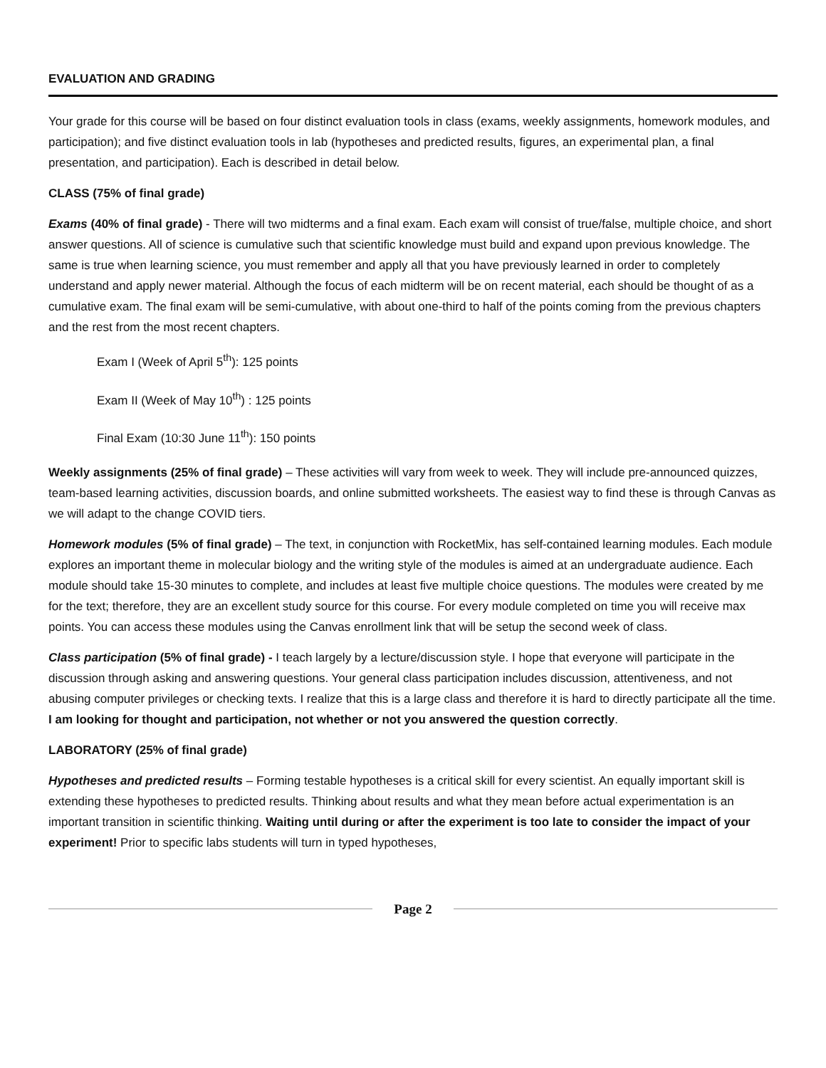EVALUATION AND GRADING
Your grade for this course will be based on four distinct evaluation tools in class (exams, weekly assignments, homework modules, and participation); and five distinct evaluation tools in lab (hypotheses and predicted results, figures, an experimental plan, a final presentation, and participation). Each is described in detail below.
CLASS (75% of final grade)
Exams (40% of final grade) - There will two midterms and a final exam. Each exam will consist of true/false, multiple choice, and short answer questions. All of science is cumulative such that scientific knowledge must build and expand upon previous knowledge. The same is true when learning science, you must remember and apply all that you have previously learned in order to completely understand and apply newer material. Although the focus of each midterm will be on recent material, each should be thought of as a cumulative exam. The final exam will be semi-cumulative, with about one-third to half of the points coming from the previous chapters and the rest from the most recent chapters.
Exam I (Week of April 5<sup>th</sup>): 125 points
Exam II (Week of May 10<sup>th</sup>) : 125 points
Final Exam (10:30 June 11<sup>th</sup>): 150 points
Weekly assignments (25% of final grade) – These activities will vary from week to week. They will include pre-announced quizzes, team-based learning activities, discussion boards, and online submitted worksheets. The easiest way to find these is through Canvas as we will adapt to the change COVID tiers.
Homework modules (5% of final grade) – The text, in conjunction with RocketMix, has self-contained learning modules. Each module explores an important theme in molecular biology and the writing style of the modules is aimed at an undergraduate audience. Each module should take 15-30 minutes to complete, and includes at least five multiple choice questions. The modules were created by me for the text; therefore, they are an excellent study source for this course. For every module completed on time you will receive max points. You can access these modules using the Canvas enrollment link that will be setup the second week of class.
Class participation (5% of final grade) - I teach largely by a lecture/discussion style. I hope that everyone will participate in the discussion through asking and answering questions. Your general class participation includes discussion, attentiveness, and not abusing computer privileges or checking texts. I realize that this is a large class and therefore it is hard to directly participate all the time. I am looking for thought and participation, not whether or not you answered the question correctly.
LABORATORY (25% of final grade)
Hypotheses and predicted results – Forming testable hypotheses is a critical skill for every scientist. An equally important skill is extending these hypotheses to predicted results. Thinking about results and what they mean before actual experimentation is an important transition in scientific thinking. Waiting until during or after the experiment is too late to consider the impact of your experiment! Prior to specific labs students will turn in typed hypotheses,
Page 2